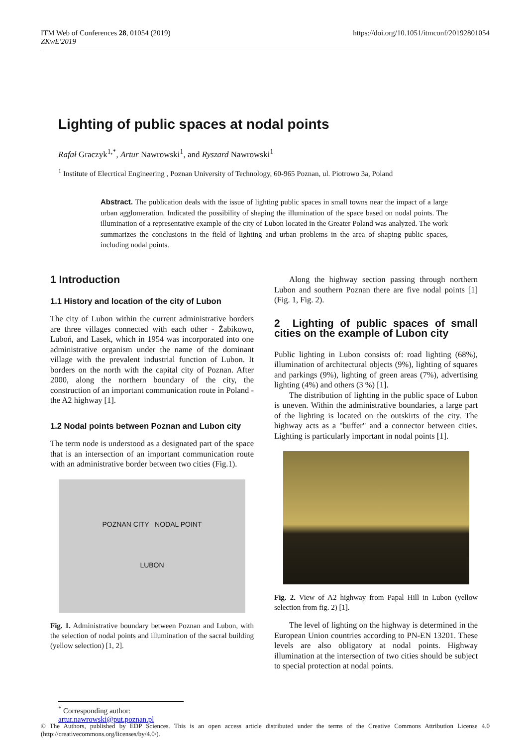https://doi.org/10.1051/itmconf/20192801054 ITM Web of Conferences 28, 01054 (2019)
ZKwE'2019
Lighting of public spaces at nodal points
Rafał Graczyk<sup>1,*</sup>, Artur Nawrowski<sup>1</sup>, and Ryszard Nawrowski<sup>1</sup>
<sup>1</sup> Institute of Elecrtical Engineering , Poznan University of Technology, 60-965 Poznan, ul. Piotrowo 3a, Poland
Abstract. The publication deals with the issue of lighting public spaces in small towns near the impact of a large urban agglomeration. Indicated the possibility of shaping the illumination of the space based on nodal points. The illumination of a representative example of the city of Lubon located in the Greater Poland was analyzed. The work summarizes the conclusions in the field of lighting and urban problems in the area of shaping public spaces, including nodal points.
1 Introduction
1.1 History and location of the city of Lubon
The city of Lubon within the current administrative borders are three villages connected with each other - Żabikowo, Luboń, and Lasek, which in 1954 was incorporated into one administrative organism under the name of the dominant village with the prevalent industrial function of Lubon. It borders on the north with the capital city of Poznan. After 2000, along the northern boundary of the city, the construction of an important communication route in Poland - the A2 highway [1].
1.2 Nodal points between Poznan and Lubon city
The term node is understood as a designated part of the space that is an intersection of an important communication route with an administrative border between two cities (Fig.1).
POZNAN CITY NODAL POINT
LUBON
Fig. 1. Administrative boundary between Poznan and Lubon, with the selection of nodal points and illumination of the sacral building (yellow selection) [1, 2].
Along the highway section passing through northern Lubon and southern Poznan there are five nodal points [1] (Fig. 1, Fig. 2).
2 Lighting of public spaces of small cities on the example of Lubon city
Public lighting in Lubon consists of: road lighting (68%), illumination of architectural objects (9%), lighting of squares and parkings (9%), lighting of green areas (7%), advertising lighting (4%) and others (3 %) [1].
The distribution of lighting in the public space of Lubon is uneven. Within the administrative boundaries, a large part of the lighting is located on the outskirts of the city. The highway acts as a "buffer" and a connector between cities. Lighting is particularly important in nodal points [1].
Fig. 2. View of A2 highway from Papal Hill in Lubon (yellow selection from fig. 2) [1].
The level of lighting on the highway is determined in the European Union countries according to PN-EN 13201. These levels are also obligatory at nodal points. Highway illumination at the intersection of two cities should be subject to special protection at nodal points.
<sup>*</sup> Corresponding author: artur.nawrowski@put.poznan.pl
© The Authors, published by EDP Sciences. This is an open access article distributed under the terms of the Creative Commons Attribution License 4.0 (http://creativecommons.org/licenses/by/4.0/).